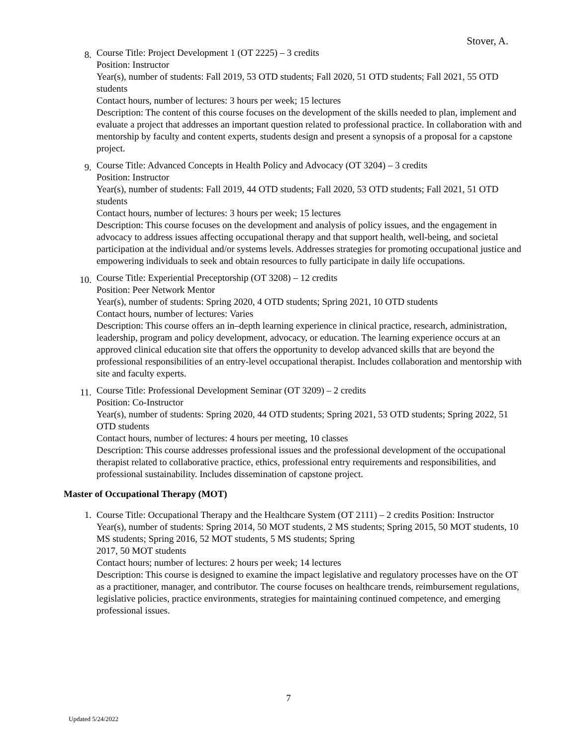Stover, A.
8.
Course Title: Project Development 1 (OT 2225) – 3 credits
Position: Instructor
Year(s), number of students: Fall 2019, 53 OTD students; Fall 2020, 51 OTD students; Fall 2021, 55 OTD students
Contact hours, number of lectures: 3 hours per week; 15 lectures
Description: The content of this course focuses on the development of the skills needed to plan, implement and evaluate a project that addresses an important question related to professional practice. In collaboration with and mentorship by faculty and content experts, students design and present a synopsis of a proposal for a capstone project.
9.
Course Title: Advanced Concepts in Health Policy and Advocacy (OT 3204) – 3 credits
Position: Instructor
Year(s), number of students: Fall 2019, 44 OTD students; Fall 2020, 53 OTD students; Fall 2021, 51 OTD students
Contact hours, number of lectures: 3 hours per week; 15 lectures
Description: This course focuses on the development and analysis of policy issues, and the engagement in advocacy to address issues affecting occupational therapy and that support health, well-being, and societal participation at the individual and/or systems levels. Addresses strategies for promoting occupational justice and empowering individuals to seek and obtain resources to fully participate in daily life occupations.
10.
Course Title: Experiential Preceptorship (OT 3208) – 12 credits
Position: Peer Network Mentor
Year(s), number of students: Spring 2020, 4 OTD students; Spring 2021, 10 OTD students
Contact hours, number of lectures: Varies
Description: This course offers an in–depth learning experience in clinical practice, research, administration, leadership, program and policy development, advocacy, or education. The learning experience occurs at an approved clinical education site that offers the opportunity to develop advanced skills that are beyond the professional responsibilities of an entry-level occupational therapist. Includes collaboration and mentorship with site and faculty experts.
11.
Course Title: Professional Development Seminar (OT 3209) – 2 credits
Position: Co-Instructor
Year(s), number of students: Spring 2020, 44 OTD students; Spring 2021, 53 OTD students; Spring 2022, 51 OTD students
Contact hours, number of lectures: 4 hours per meeting, 10 classes
Description: This course addresses professional issues and the professional development of the occupational therapist related to collaborative practice, ethics, professional entry requirements and responsibilities, and professional sustainability. Includes dissemination of capstone project.
Master of Occupational Therapy (MOT)
1. Course Title: Occupational Therapy and the Healthcare System (OT 2111) – 2 credits Position: Instructor
Year(s), number of students: Spring 2014, 50 MOT students, 2 MS students; Spring 2015, 50 MOT students, 10 MS students; Spring 2016, 52 MOT students, 5 MS students; Spring
2017, 50 MOT students
Contact hours; number of lectures: 2 hours per week; 14 lectures
Description: This course is designed to examine the impact legislative and regulatory processes have on the OT as a practitioner, manager, and contributor. The course focuses on healthcare trends, reimbursement regulations, legislative policies, practice environments, strategies for maintaining continued competence, and emerging professional issues.
7
Updated 5/24/2022